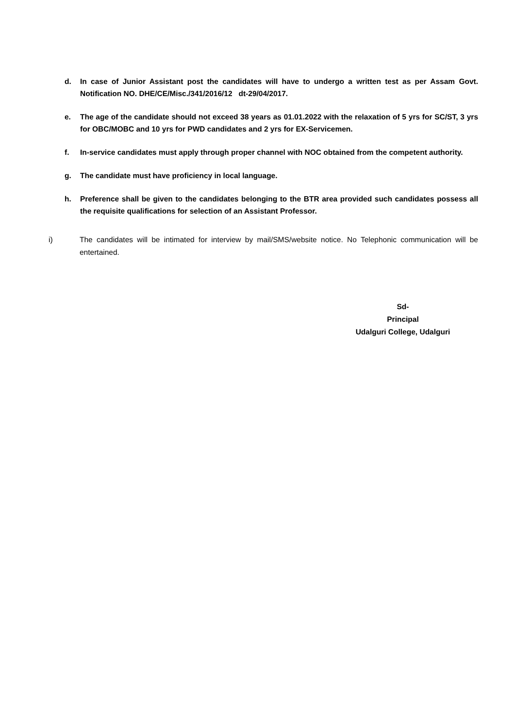d. In case of Junior Assistant post the candidates will have to undergo a written test as per Assam Govt. Notification NO. DHE/CE/Misc./341/2016/12 dt-29/04/2017.
e. The age of the candidate should not exceed 38 years as 01.01.2022 with the relaxation of 5 yrs for SC/ST, 3 yrs for OBC/MOBC and 10 yrs for PWD candidates and 2 yrs for EX-Servicemen.
f. In-service candidates must apply through proper channel with NOC obtained from the competent authority.
g. The candidate must have proficiency in local language.
h. Preference shall be given to the candidates belonging to the BTR area provided such candidates possess all the requisite qualifications for selection of an Assistant Professor.
i) The candidates will be intimated for interview by mail/SMS/website notice. No Telephonic communication will be entertained.
Sd-
Principal
Udalguri College, Udalguri